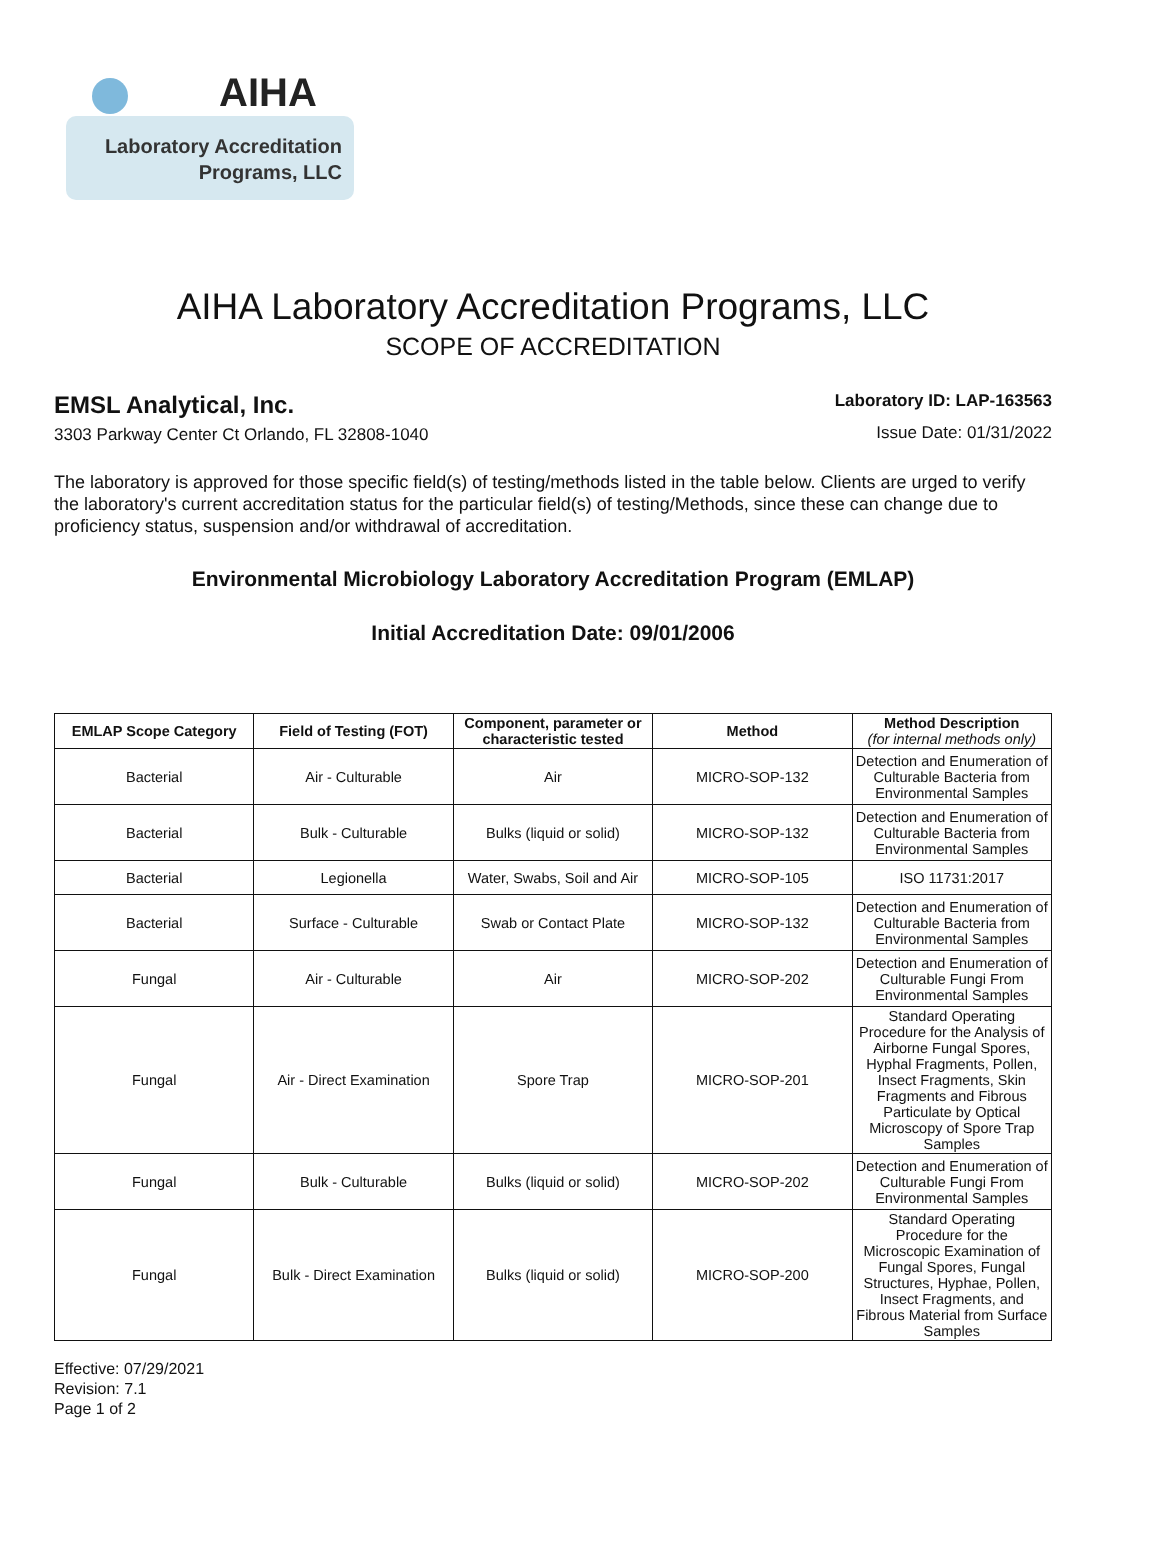AIHA
Laboratory Accreditation
Programs, LLC
AIHA Laboratory Accreditation Programs, LLC
SCOPE OF ACCREDITATION
EMSL Analytical, Inc.
3303 Parkway Center Ct Orlando, FL 32808-1040
Laboratory ID: LAP-163563
Issue Date: 01/31/2022
The laboratory is approved for those specific field(s) of testing/methods listed in the table below. Clients are urged to verify the laboratory's current accreditation status for the particular field(s) of testing/Methods, since these can change due to proficiency status, suspension and/or withdrawal of accreditation.
Environmental Microbiology Laboratory Accreditation Program (EMLAP)
Initial Accreditation Date: 09/01/2006
| EMLAP Scope Category | Field of Testing (FOT) | Component, parameter or characteristic tested | Method | Method Description (for internal methods only) |
| --- | --- | --- | --- | --- |
| Bacterial | Air - Culturable | Air | MICRO-SOP-132 | Detection and Enumeration of Culturable Bacteria from Environmental Samples |
| Bacterial | Bulk - Culturable | Bulks (liquid or solid) | MICRO-SOP-132 | Detection and Enumeration of Culturable Bacteria from Environmental Samples |
| Bacterial | Legionella | Water, Swabs, Soil and Air | MICRO-SOP-105 | ISO 11731:2017 |
| Bacterial | Surface - Culturable | Swab or Contact Plate | MICRO-SOP-132 | Detection and Enumeration of Culturable Bacteria from Environmental Samples |
| Fungal | Air - Culturable | Air | MICRO-SOP-202 | Detection and Enumeration of Culturable Fungi From Environmental Samples |
| Fungal | Air - Direct Examination | Spore Trap | MICRO-SOP-201 | Standard Operating Procedure for the Analysis of Airborne Fungal Spores, Hyphal Fragments, Pollen, Insect Fragments, Skin Fragments and Fibrous Particulate by Optical Microscopy of Spore Trap Samples |
| Fungal | Bulk - Culturable | Bulks (liquid or solid) | MICRO-SOP-202 | Detection and Enumeration of Culturable Fungi From Environmental Samples |
| Fungal | Bulk - Direct Examination | Bulks (liquid or solid) | MICRO-SOP-200 | Standard Operating Procedure for the Microscopic Examination of Fungal Spores, Fungal Structures, Hyphae, Pollen, Insect Fragments, and Fibrous Material from Surface Samples |
Effective: 07/29/2021
Revision: 7.1
Page 1 of 2